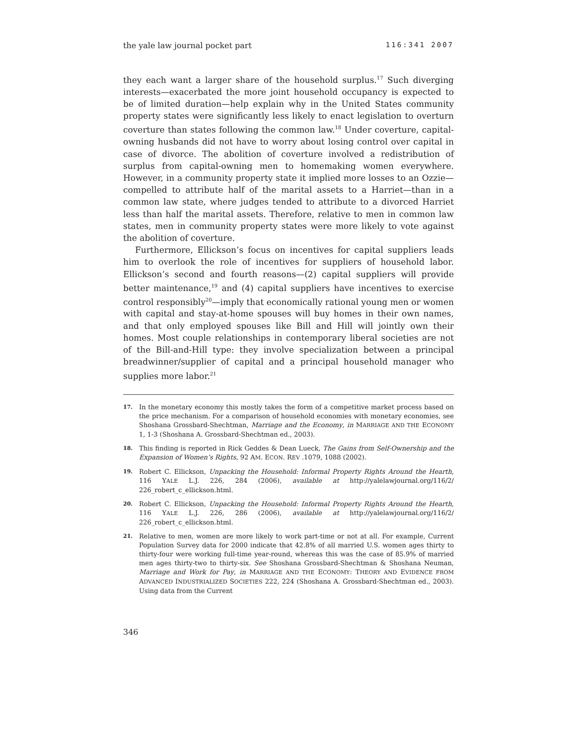the yale law journal pocket part 116:341 2007
they each want a larger share of the household surplus.<sup>17</sup> Such diverging interests—exacerbated the more joint household occupancy is expected to be of limited duration—help explain why in the United States community property states were significantly less likely to enact legislation to overturn coverture than states following the common law.<sup>18</sup> Under coverture, capital-owning husbands did not have to worry about losing control over capital in case of divorce. The abolition of coverture involved a redistribution of surplus from capital-owning men to homemaking women everywhere. However, in a community property state it implied more losses to an Ozzie—compelled to attribute half of the marital assets to a Harriet—than in a common law state, where judges tended to attribute to a divorced Harriet less than half the marital assets. Therefore, relative to men in common law states, men in community property states were more likely to vote against the abolition of coverture.
Furthermore, Ellickson’s focus on incentives for capital suppliers leads him to overlook the role of incentives for suppliers of household labor. Ellickson’s second and fourth reasons—(2) capital suppliers will provide better maintenance,<sup>19</sup> and (4) capital suppliers have incentives to exercise control responsibly<sup>20</sup>—imply that economically rational young men or women with capital and stay-at-home spouses will buy homes in their own names, and that only employed spouses like Bill and Hill will jointly own their homes. Most couple relationships in contemporary liberal societies are not of the Bill-and-Hill type: they involve specialization between a principal breadwinner/supplier of capital and a principal household manager who supplies more labor.<sup>21</sup>
17. In the monetary economy this mostly takes the form of a competitive market process based on the price mechanism. For a comparison of household economies with monetary economies, see Shoshana Grossbard-Shechtman, Marriage and the Economy, in MARRIAGE AND THE ECONOMY 1, 1-3 (Shoshana A. Grossbard-Shechtman ed., 2003).
18. This finding is reported in Rick Geddes & Dean Lueck, The Gains from Self-Ownership and the Expansion of Women’s Rights, 92 AM. ECON. REV .1079, 1088 (2002).
19. Robert C. Ellickson, Unpacking the Household: Informal Property Rights Around the Hearth, 116 YALE L.J. 226, 284 (2006), available at http://yalelawjournal.org/116/2/ 226_robert_c_ellickson.html.
20. Robert C. Ellickson, Unpacking the Household: Informal Property Rights Around the Hearth, 116 YALE L.J. 226, 286 (2006), available at http://yalelawjournal.org/116/2/ 226_robert_c_ellickson.html.
21. Relative to men, women are more likely to work part-time or not at all. For example, Current Population Survey data for 2000 indicate that 42.8% of all married U.S. women ages thirty to thirty-four were working full-time year-round, whereas this was the case of 85.9% of married men ages thirty-two to thirty-six. See Shoshana Grossbard-Shechtman & Shoshana Neuman, Marriage and Work for Pay, in MARRIAGE AND THE ECONOMY: THEORY AND EVIDENCE FROM ADVANCED INDUSTRIALIZED SOCIETIES 222, 224 (Shoshana A. Grossbard-Shechtman ed., 2003). Using data from the Current
346